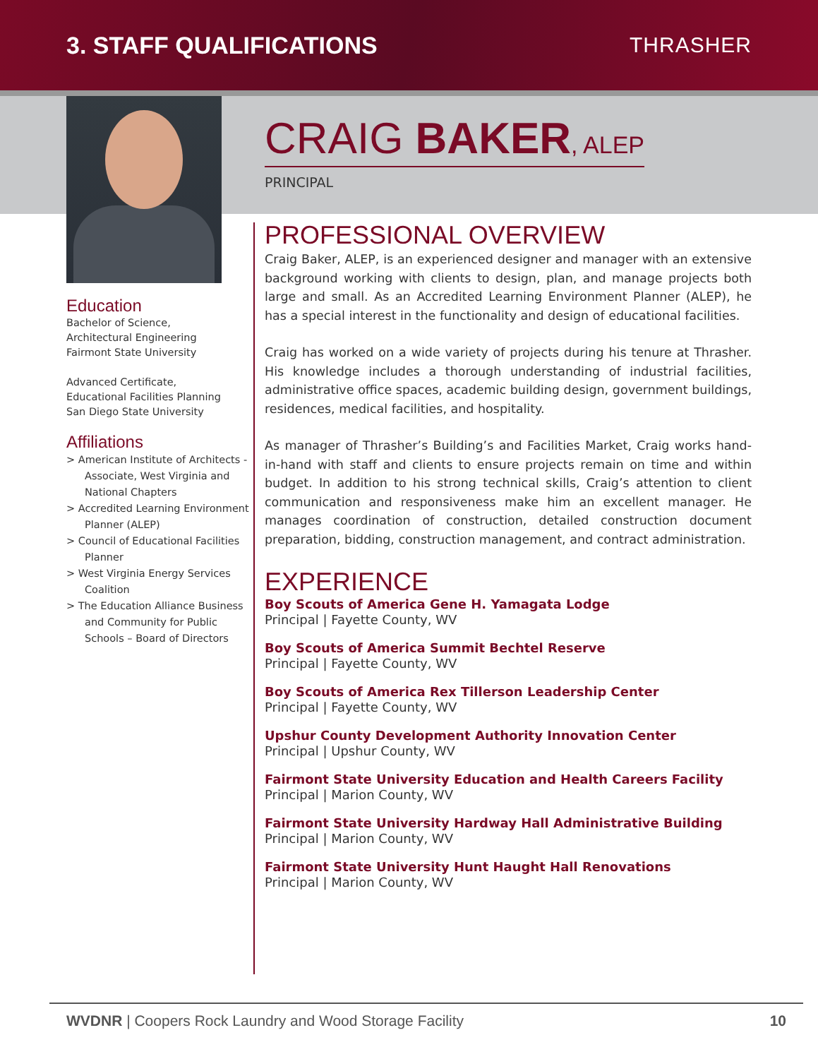3. STAFF QUALIFICATIONS THRASHER
CRAIG BAKER, ALEP
PRINCIPAL
Education
Bachelor of Science,
Architectural Engineering
Fairmont State University
Advanced Certificate,
Educational Facilities Planning
San Diego State University
Affiliations
> American Institute of Architects - Associate, West Virginia and National Chapters
> Accredited Learning Environment Planner (ALEP)
> Council of Educational Facilities Planner
> West Virginia Energy Services Coalition
> The Education Alliance Business and Community for Public Schools – Board of Directors
PROFESSIONAL OVERVIEW
Craig Baker, ALEP, is an experienced designer and manager with an extensive background working with clients to design, plan, and manage projects both large and small. As an Accredited Learning Environment Planner (ALEP), he has a special interest in the functionality and design of educational facilities.
Craig has worked on a wide variety of projects during his tenure at Thrasher. His knowledge includes a thorough understanding of industrial facilities, administrative office spaces, academic building design, government buildings, residences, medical facilities, and hospitality.
As manager of Thrasher’s Building’s and Facilities Market, Craig works hand-in-hand with staff and clients to ensure projects remain on time and within budget. In addition to his strong technical skills, Craig’s attention to client communication and responsiveness make him an excellent manager. He manages coordination of construction, detailed construction document preparation, bidding, construction management, and contract administration.
EXPERIENCE
Boy Scouts of America Gene H. Yamagata Lodge
Principal | Fayette County, WV
Boy Scouts of America Summit Bechtel Reserve
Principal | Fayette County, WV
Boy Scouts of America Rex Tillerson Leadership Center
Principal | Fayette County, WV
Upshur County Development Authority Innovation Center
Principal | Upshur County, WV
Fairmont State University Education and Health Careers Facility
Principal | Marion County, WV
Fairmont State University Hardway Hall Administrative Building
Principal | Marion County, WV
Fairmont State University Hunt Haught Hall Renovations
Principal | Marion County, WV
WVDNR | Coopers Rock Laundry and Wood Storage Facility 10